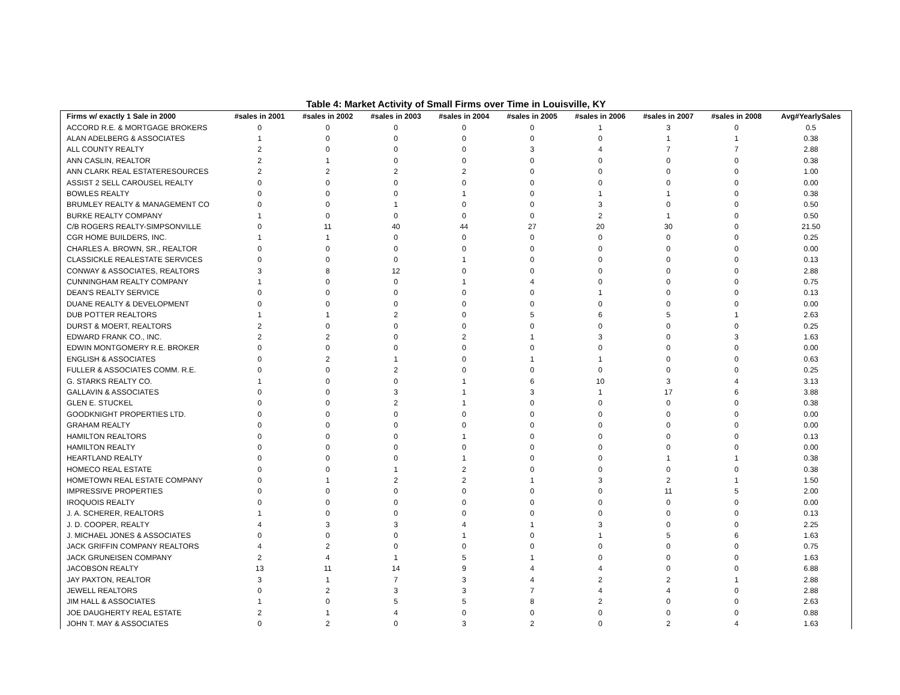Table 4: Market Activity of Small Firms over Time in Louisville, KY
| Firms w/ exactly 1 Sale in 2000 | #sales in 2001 | #sales in 2002 | #sales in 2003 | #sales in 2004 | #sales in 2005 | #sales in 2006 | #sales in 2007 | #sales in 2008 | Avg#YearlySales |
| --- | --- | --- | --- | --- | --- | --- | --- | --- | --- |
| ACCORD R.E. & MORTGAGE BROKERS | 0 | 0 | 0 | 0 | 0 | 1 | 3 | 0 | 0.5 |
| ALAN ADELBERG & ASSOCIATES | 1 | 0 | 0 | 0 | 0 | 0 | 1 | 1 | 0.38 |
| ALL COUNTY REALTY | 2 | 0 | 0 | 0 | 3 | 4 | 7 | 7 | 2.88 |
| ANN CASLIN, REALTOR | 2 | 1 | 0 | 0 | 0 | 0 | 0 | 0 | 0.38 |
| ANN CLARK REAL ESTATERESOURCES | 2 | 2 | 2 | 2 | 0 | 0 | 0 | 0 | 1.00 |
| ASSIST 2 SELL CAROUSEL REALTY | 0 | 0 | 0 | 0 | 0 | 0 | 0 | 0 | 0.00 |
| BOWLES REALTY | 0 | 0 | 0 | 1 | 0 | 1 | 1 | 0 | 0.38 |
| BRUMLEY REALTY & MANAGEMENT CO | 0 | 0 | 1 | 0 | 0 | 3 | 0 | 0 | 0.50 |
| BURKE REALTY COMPANY | 1 | 0 | 0 | 0 | 0 | 2 | 1 | 0 | 0.50 |
| C/B ROGERS REALTY-SIMPSONVILLE | 0 | 11 | 40 | 44 | 27 | 20 | 30 | 0 | 21.50 |
| CGR HOME BUILDERS, INC. | 1 | 1 | 0 | 0 | 0 | 0 | 0 | 0 | 0.25 |
| CHARLES A. BROWN, SR., REALTOR | 0 | 0 | 0 | 0 | 0 | 0 | 0 | 0 | 0.00 |
| CLASSICKLE REALESTATE SERVICES | 0 | 0 | 0 | 1 | 0 | 0 | 0 | 0 | 0.13 |
| CONWAY & ASSOCIATES, REALTORS | 3 | 8 | 12 | 0 | 0 | 0 | 0 | 0 | 2.88 |
| CUNNINGHAM REALTY COMPANY | 1 | 0 | 0 | 1 | 4 | 0 | 0 | 0 | 0.75 |
| DEAN'S REALTY SERVICE | 0 | 0 | 0 | 0 | 0 | 1 | 0 | 0 | 0.13 |
| DUANE REALTY & DEVELOPMENT | 0 | 0 | 0 | 0 | 0 | 0 | 0 | 0 | 0.00 |
| DUB POTTER REALTORS | 1 | 1 | 2 | 0 | 5 | 6 | 5 | 1 | 2.63 |
| DURST & MOERT, REALTORS | 2 | 0 | 0 | 0 | 0 | 0 | 0 | 0 | 0.25 |
| EDWARD FRANK CO., INC. | 2 | 2 | 0 | 2 | 1 | 3 | 0 | 3 | 1.63 |
| EDWIN MONTGOMERY R.E. BROKER | 0 | 0 | 0 | 0 | 0 | 0 | 0 | 0 | 0.00 |
| ENGLISH & ASSOCIATES | 0 | 2 | 1 | 0 | 1 | 1 | 0 | 0 | 0.63 |
| FULLER & ASSOCIATES COMM. R.E. | 0 | 0 | 2 | 0 | 0 | 0 | 0 | 0 | 0.25 |
| G. STARKS REALTY CO. | 1 | 0 | 0 | 1 | 6 | 10 | 3 | 4 | 3.13 |
| GALLAVIN & ASSOCIATES | 0 | 0 | 3 | 1 | 3 | 1 | 17 | 6 | 3.88 |
| GLEN E. STUCKEL | 0 | 0 | 2 | 1 | 0 | 0 | 0 | 0 | 0.38 |
| GOODKNIGHT PROPERTIES LTD. | 0 | 0 | 0 | 0 | 0 | 0 | 0 | 0 | 0.00 |
| GRAHAM REALTY | 0 | 0 | 0 | 0 | 0 | 0 | 0 | 0 | 0.00 |
| HAMILTON REALTORS | 0 | 0 | 0 | 1 | 0 | 0 | 0 | 0 | 0.13 |
| HAMILTON REALTY | 0 | 0 | 0 | 0 | 0 | 0 | 0 | 0 | 0.00 |
| HEARTLAND REALTY | 0 | 0 | 0 | 1 | 0 | 0 | 1 | 1 | 0.38 |
| HOMECO REAL ESTATE | 0 | 0 | 1 | 2 | 0 | 0 | 0 | 0 | 0.38 |
| HOMETOWN REAL ESTATE COMPANY | 0 | 1 | 2 | 2 | 1 | 3 | 2 | 1 | 1.50 |
| IMPRESSIVE PROPERTIES | 0 | 0 | 0 | 0 | 0 | 0 | 11 | 5 | 2.00 |
| IROQUOIS REALTY | 0 | 0 | 0 | 0 | 0 | 0 | 0 | 0 | 0.00 |
| J. A. SCHERER, REALTORS | 1 | 0 | 0 | 0 | 0 | 0 | 0 | 0 | 0.13 |
| J. D. COOPER, REALTY | 4 | 3 | 3 | 4 | 1 | 3 | 0 | 0 | 2.25 |
| J. MICHAEL JONES & ASSOCIATES | 0 | 0 | 0 | 1 | 0 | 1 | 5 | 6 | 1.63 |
| JACK GRIFFIN COMPANY REALTORS | 4 | 2 | 0 | 0 | 0 | 0 | 0 | 0 | 0.75 |
| JACK GRUNEISEN COMPANY | 2 | 4 | 1 | 5 | 1 | 0 | 0 | 0 | 1.63 |
| JACOBSON REALTY | 13 | 11 | 14 | 9 | 4 | 4 | 0 | 0 | 6.88 |
| JAY PAXTON, REALTOR | 3 | 1 | 7 | 3 | 4 | 2 | 2 | 1 | 2.88 |
| JEWELL REALTORS | 0 | 2 | 3 | 3 | 7 | 4 | 4 | 0 | 2.88 |
| JIM HALL & ASSOCIATES | 1 | 0 | 5 | 5 | 8 | 2 | 0 | 0 | 2.63 |
| JOE DAUGHERTY REAL ESTATE | 2 | 1 | 4 | 0 | 0 | 0 | 0 | 0 | 0.88 |
| JOHN T. MAY & ASSOCIATES | 0 | 2 | 0 | 3 | 2 | 0 | 2 | 4 | 1.63 |